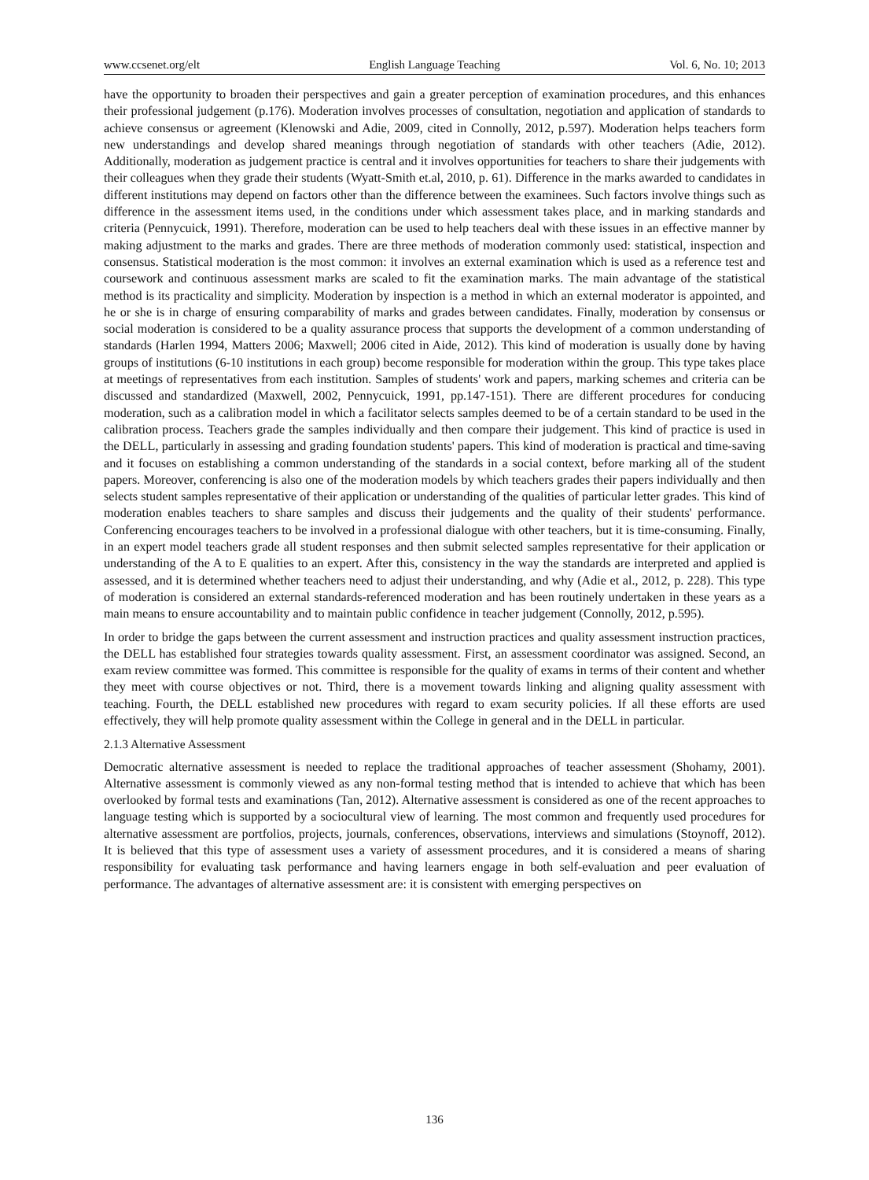www.ccsenet.org/elt English Language Teaching Vol. 6, No. 10; 2013
have the opportunity to broaden their perspectives and gain a greater perception of examination procedures, and this enhances their professional judgement (p.176). Moderation involves processes of consultation, negotiation and application of standards to achieve consensus or agreement (Klenowski and Adie, 2009, cited in Connolly, 2012, p.597). Moderation helps teachers form new understandings and develop shared meanings through negotiation of standards with other teachers (Adie, 2012). Additionally, moderation as judgement practice is central and it involves opportunities for teachers to share their judgements with their colleagues when they grade their students (Wyatt-Smith et.al, 2010, p. 61). Difference in the marks awarded to candidates in different institutions may depend on factors other than the difference between the examinees. Such factors involve things such as difference in the assessment items used, in the conditions under which assessment takes place, and in marking standards and criteria (Pennycuick, 1991). Therefore, moderation can be used to help teachers deal with these issues in an effective manner by making adjustment to the marks and grades. There are three methods of moderation commonly used: statistical, inspection and consensus. Statistical moderation is the most common: it involves an external examination which is used as a reference test and coursework and continuous assessment marks are scaled to fit the examination marks. The main advantage of the statistical method is its practicality and simplicity. Moderation by inspection is a method in which an external moderator is appointed, and he or she is in charge of ensuring comparability of marks and grades between candidates. Finally, moderation by consensus or social moderation is considered to be a quality assurance process that supports the development of a common understanding of standards (Harlen 1994, Matters 2006; Maxwell; 2006 cited in Aide, 2012). This kind of moderation is usually done by having groups of institutions (6-10 institutions in each group) become responsible for moderation within the group. This type takes place at meetings of representatives from each institution. Samples of students' work and papers, marking schemes and criteria can be discussed and standardized (Maxwell, 2002, Pennycuick, 1991, pp.147-151). There are different procedures for conducing moderation, such as a calibration model in which a facilitator selects samples deemed to be of a certain standard to be used in the calibration process. Teachers grade the samples individually and then compare their judgement. This kind of practice is used in the DELL, particularly in assessing and grading foundation students' papers. This kind of moderation is practical and time-saving and it focuses on establishing a common understanding of the standards in a social context, before marking all of the student papers. Moreover, conferencing is also one of the moderation models by which teachers grades their papers individually and then selects student samples representative of their application or understanding of the qualities of particular letter grades. This kind of moderation enables teachers to share samples and discuss their judgements and the quality of their students' performance. Conferencing encourages teachers to be involved in a professional dialogue with other teachers, but it is time-consuming. Finally, in an expert model teachers grade all student responses and then submit selected samples representative for their application or understanding of the A to E qualities to an expert. After this, consistency in the way the standards are interpreted and applied is assessed, and it is determined whether teachers need to adjust their understanding, and why (Adie et al., 2012, p. 228). This type of moderation is considered an external standards-referenced moderation and has been routinely undertaken in these years as a main means to ensure accountability and to maintain public confidence in teacher judgement (Connolly, 2012, p.595).
In order to bridge the gaps between the current assessment and instruction practices and quality assessment instruction practices, the DELL has established four strategies towards quality assessment. First, an assessment coordinator was assigned. Second, an exam review committee was formed. This committee is responsible for the quality of exams in terms of their content and whether they meet with course objectives or not. Third, there is a movement towards linking and aligning quality assessment with teaching. Fourth, the DELL established new procedures with regard to exam security policies. If all these efforts are used effectively, they will help promote quality assessment within the College in general and in the DELL in particular.
2.1.3 Alternative Assessment
Democratic alternative assessment is needed to replace the traditional approaches of teacher assessment (Shohamy, 2001). Alternative assessment is commonly viewed as any non-formal testing method that is intended to achieve that which has been overlooked by formal tests and examinations (Tan, 2012). Alternative assessment is considered as one of the recent approaches to language testing which is supported by a sociocultural view of learning. The most common and frequently used procedures for alternative assessment are portfolios, projects, journals, conferences, observations, interviews and simulations (Stoynoff, 2012). It is believed that this type of assessment uses a variety of assessment procedures, and it is considered a means of sharing responsibility for evaluating task performance and having learners engage in both self-evaluation and peer evaluation of performance. The advantages of alternative assessment are: it is consistent with emerging perspectives on
136